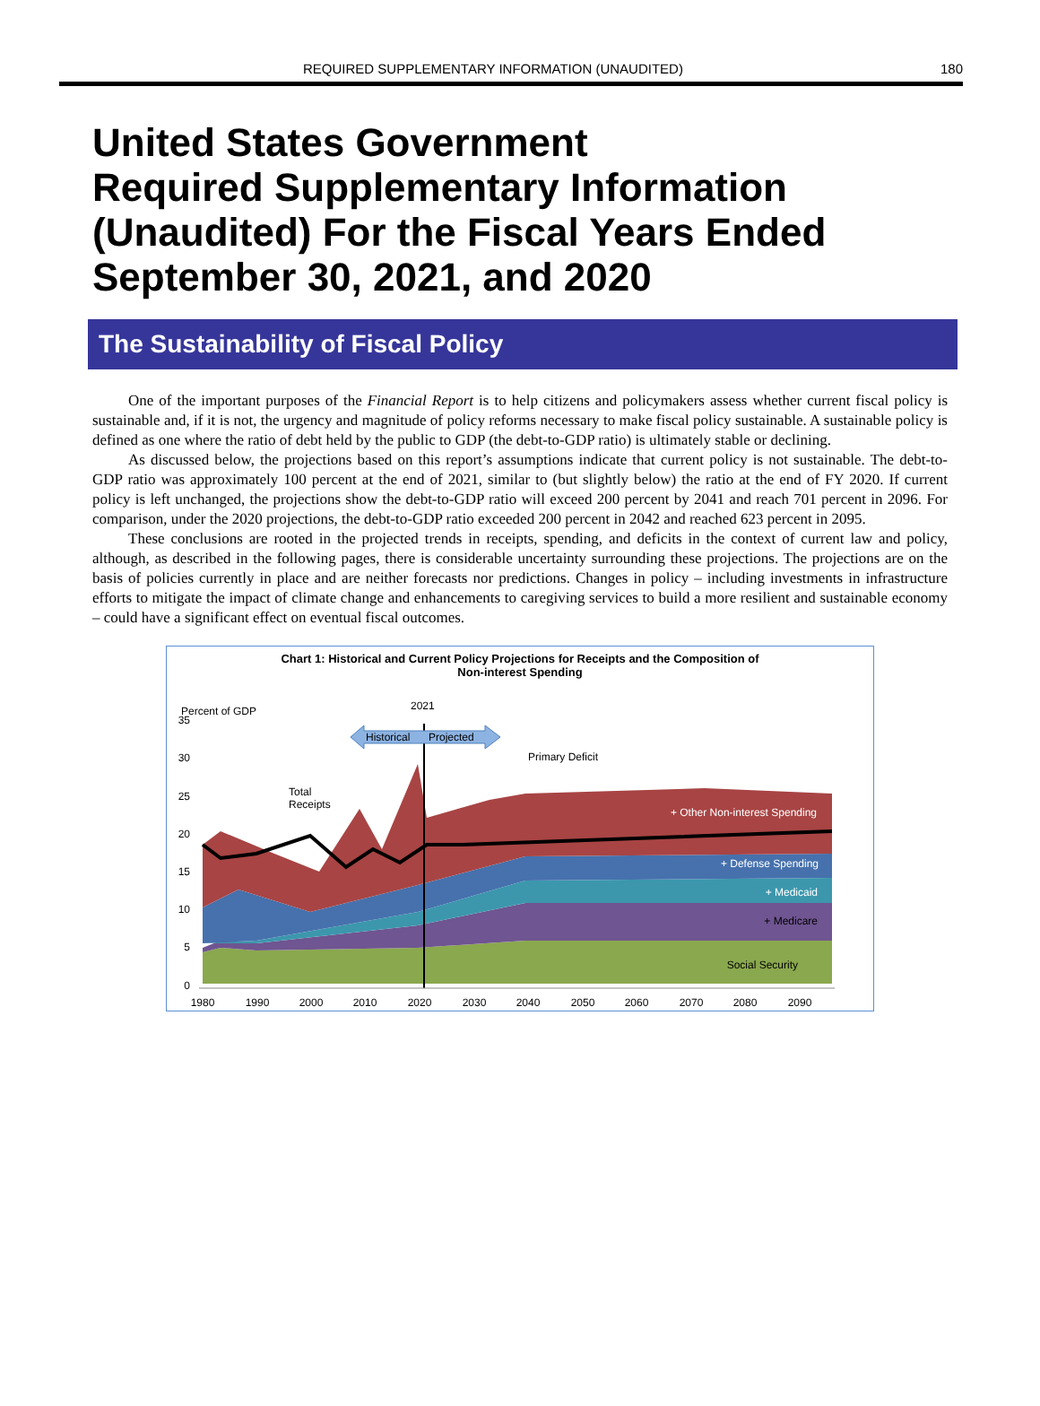REQUIRED SUPPLEMENTARY INFORMATION (UNAUDITED) 180
United States Government
Required Supplementary Information
(Unaudited) For the Fiscal Years Ended
September 30, 2021, and 2020
The Sustainability of Fiscal Policy
One of the important purposes of the Financial Report is to help citizens and policymakers assess whether current fiscal policy is sustainable and, if it is not, the urgency and magnitude of policy reforms necessary to make fiscal policy sustainable. A sustainable policy is defined as one where the ratio of debt held by the public to GDP (the debt-to-GDP ratio) is ultimately stable or declining.
As discussed below, the projections based on this report’s assumptions indicate that current policy is not sustainable. The debt-to-GDP ratio was approximately 100 percent at the end of 2021, similar to (but slightly below) the ratio at the end of FY 2020. If current policy is left unchanged, the projections show the debt-to-GDP ratio will exceed 200 percent by 2041 and reach 701 percent in 2096. For comparison, under the 2020 projections, the debt-to-GDP ratio exceeded 200 percent in 2042 and reached 623 percent in 2095.
These conclusions are rooted in the projected trends in receipts, spending, and deficits in the context of current law and policy, although, as described in the following pages, there is considerable uncertainty surrounding these projections. The projections are on the basis of policies currently in place and are neither forecasts nor predictions. Changes in policy – including investments in infrastructure efforts to mitigate the impact of climate change and enhancements to caregiving services to build a more resilient and sustainable economy – could have a significant effect on eventual fiscal outcomes.
Chart 1: Historical and Current Policy Projections for Receipts and the Composition of
Non-interest Spending
Percent of GDP
2021
35
30
25
20
15
10
5
0
Historical
Projected
Primary Deficit
Total
Receipts
+ Other Non-interest Spending
+ Defense Spending
+ Medicaid
+ Medicare
Social Security
1980
1990
2000
2010
2020
2030
2040
2050
2060
2070
2080
2090